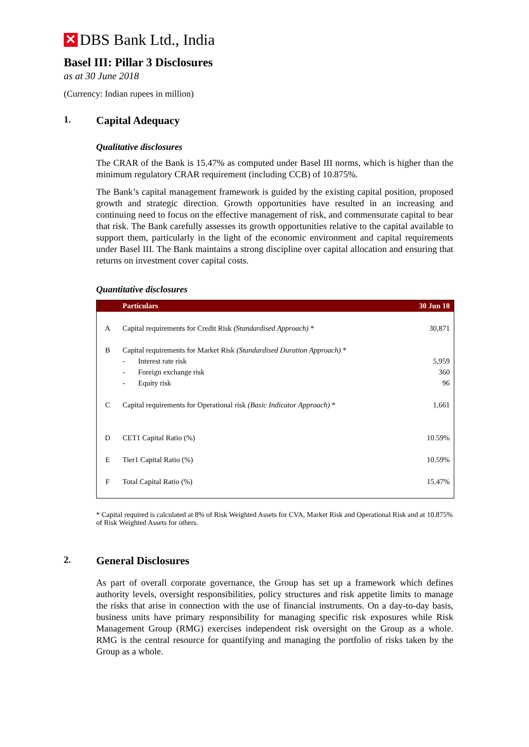✕
DBS Bank Ltd., India
Basel III: Pillar 3 Disclosures
as at 30 June 2018
(Currency: Indian rupees in million)
1. Capital Adequacy
Qualitative disclosures
The CRAR of the Bank is 15.47% as computed under Basel III norms, which is higher than the minimum regulatory CRAR requirement (including CCB) of 10.875%.
The Bank’s capital management framework is guided by the existing capital position, proposed growth and strategic direction. Growth opportunities have resulted in an increasing and continuing need to focus on the effective management of risk, and commensurate capital to bear that risk. The Bank carefully assesses its growth opportunities relative to the capital available to support them, particularly in the light of the economic environment and capital requirements under Basel III. The Bank maintains a strong discipline over capital allocation and ensuring that returns on investment cover capital costs.
Quantitative disclosures
| | Particulars | 30 Jun 18 |
| --- | --- | --- |
| A | Capital requirements for Credit Risk (Standardised Approach) * | 30,871 |
| B | Capital requirements for Market Risk (Standardised Duration Approach) * | |
| | - Interest rate risk | 5,959 |
| | - Foreign exchange risk | 360 |
| | - Equity risk | 96 |
| C | Capital requirements for Operational risk (Basic Indicator Approach) * | 1,661 |
| D | CET1 Capital Ratio (%) | 10.59% |
| E | Tier1 Capital Ratio (%) | 10.59% |
| F | Total Capital Ratio (%) | 15.47% |
* Capital required is calculated at 8% of Risk Weighted Assets for CVA, Market Risk and Operational Risk and at 10.875% of Risk Weighted Assets for others.
2. General Disclosures
As part of overall corporate governance, the Group has set up a framework which defines authority levels, oversight responsibilities, policy structures and risk appetite limits to manage the risks that arise in connection with the use of financial instruments. On a day-to-day basis, business units have primary responsibility for managing specific risk exposures while Risk Management Group (RMG) exercises independent risk oversight on the Group as a whole. RMG is the central resource for quantifying and managing the portfolio of risks taken by the Group as a whole.